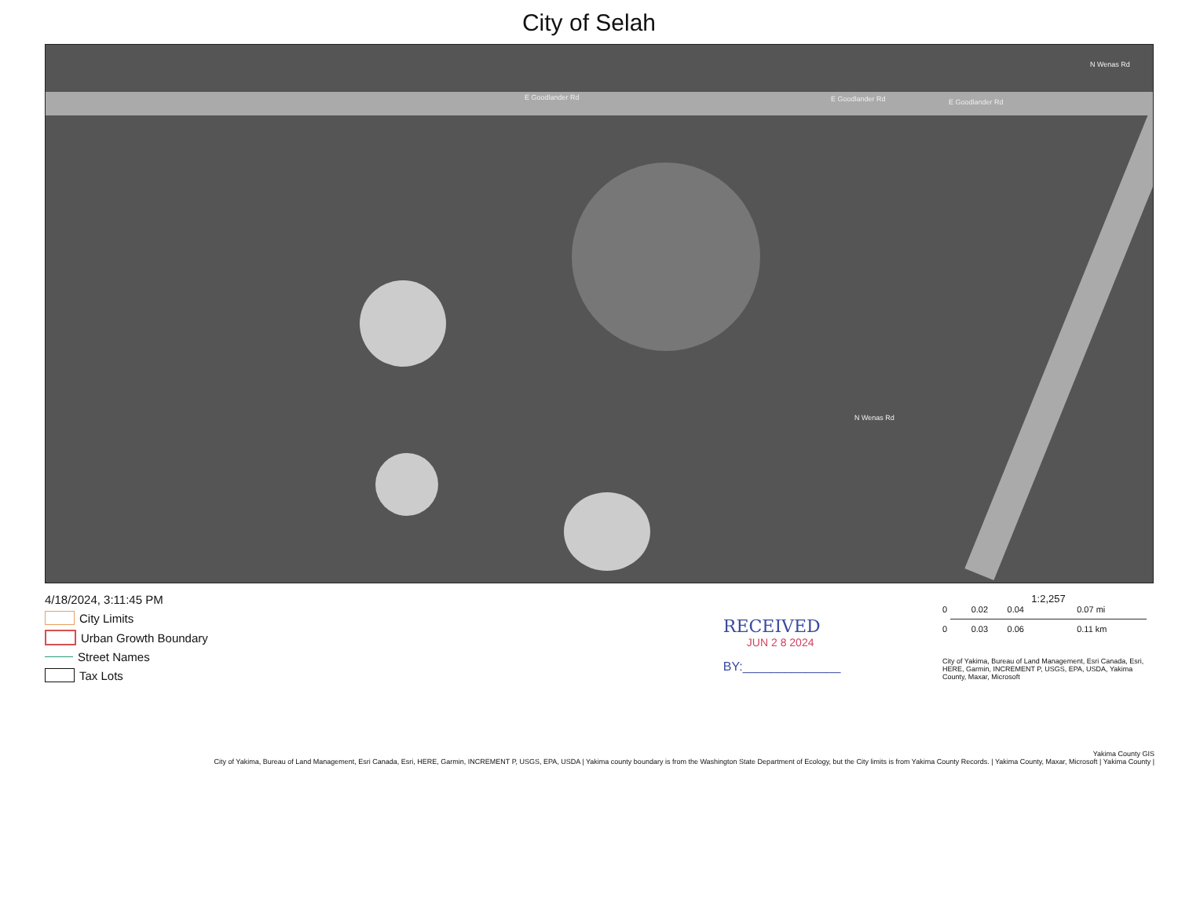City of Selah
E Goodlander Rd E Goodlander Rd E Goodlander Rd
N Wenas Rd
N Wenas Rd
4/18/2024, 3:11:45 PM
City Limits
Urban Growth Boundary
Street Names
Tax Lots
RECEIVED
JUN 2 8 2024
BY:______________
1:2,257
0 0.02 0.04 0.07 mi
0 0.03 0.06 0.11 km
City of Yakima, Bureau of Land Management, Esri Canada, Esri, HERE, Garmin, INCREMENT P, USGS, EPA, USDA, Yakima County, Maxar, Microsoft
Yakima County GIS
City of Yakima, Bureau of Land Management, Esri Canada, Esri, HERE, Garmin, INCREMENT P, USGS, EPA, USDA | Yakima county boundary is from the Washington State Department of Ecology, but the City limits is from Yakima County Records. | Yakima County, Maxar, Microsoft | Yakima County |